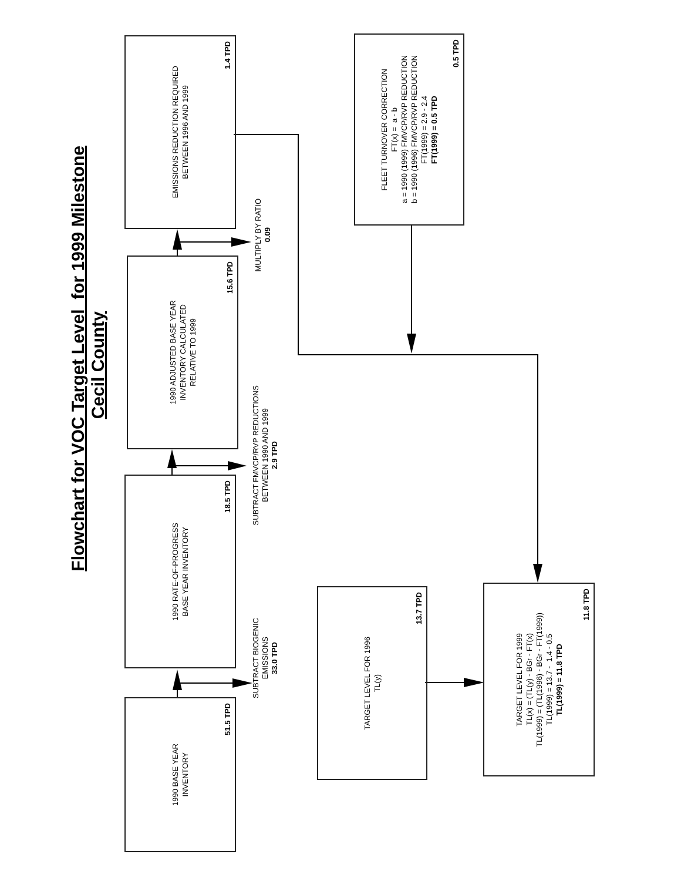Flowchart for VOC Target Level for 1999 Milestone
Cecil County
1990 BASE YEAR
INVENTORY
51.5 TPD
SUBTRACT BIOGENIC
EMISSIONS
33.0 TPD
1990 RATE-OF-PROGRESS
BASE YEAR INVENTORY
18.5 TPD
SUBTRACT FMVCP/RVP REDUCTIONS
BETWEEN 1990 AND 1999
2.9 TPD
1990 ADJUSTED BASE YEAR
INVENTORY CALCULATED
RELATIVE TO 1999
15.6 TPD
MULTIPLY BY RATIO
0.09
EMISSIONS REDUCTION REQUIRED
BETWEEN 1996 AND 1999
1.4 TPD
TARGET LEVEL FOR 1996
TL(y)
13.7 TPD
FLEET TURNOVER CORRECTION
FT(x) = a - b
a = 1990 (1999) FMVCP/RVP REDUCTION
b = 1990 (1996) FMVCP/RVP REDUCTION
FT(1999) = 2.9 - 2.4
FT(1999) = 0.5 TPD
0.5 TPD
TARGET LEVEL FOR 1999
TL(x) = (TL(y) - BGr - FT(x)
TL(1999) = (TL(1996) - BGr - FT(1999))
TL(1999) = 13.7 - 1.4 - 0.5
TL(1999) = 11.8 TPD
11.8 TPD